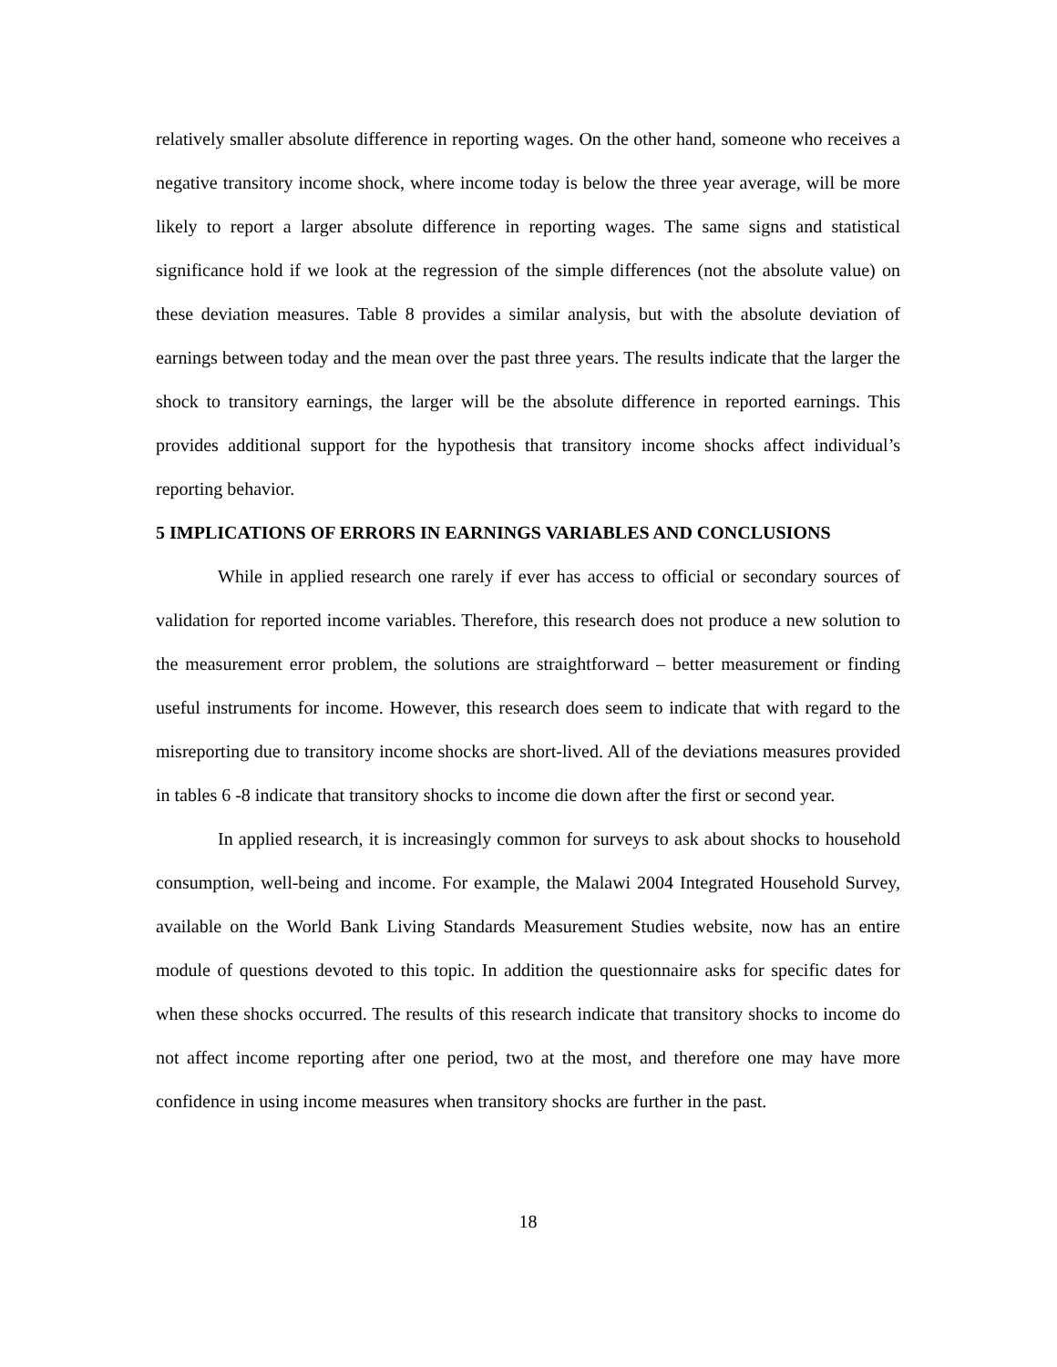relatively smaller absolute difference in reporting wages. On the other hand, someone who receives a negative transitory income shock, where income today is below the three year average, will be more likely to report a larger absolute difference in reporting wages. The same signs and statistical significance hold if we look at the regression of the simple differences (not the absolute value) on these deviation measures. Table 8 provides a similar analysis, but with the absolute deviation of earnings between today and the mean over the past three years. The results indicate that the larger the shock to transitory earnings, the larger will be the absolute difference in reported earnings. This provides additional support for the hypothesis that transitory income shocks affect individual’s reporting behavior.
5 IMPLICATIONS OF ERRORS IN EARNINGS VARIABLES AND CONCLUSIONS
While in applied research one rarely if ever has access to official or secondary sources of validation for reported income variables. Therefore, this research does not produce a new solution to the measurement error problem, the solutions are straightforward – better measurement or finding useful instruments for income. However, this research does seem to indicate that with regard to the misreporting due to transitory income shocks are short-lived. All of the deviations measures provided in tables 6 -8 indicate that transitory shocks to income die down after the first or second year.
In applied research, it is increasingly common for surveys to ask about shocks to household consumption, well-being and income. For example, the Malawi 2004 Integrated Household Survey, available on the World Bank Living Standards Measurement Studies website, now has an entire module of questions devoted to this topic. In addition the questionnaire asks for specific dates for when these shocks occurred. The results of this research indicate that transitory shocks to income do not affect income reporting after one period, two at the most, and therefore one may have more confidence in using income measures when transitory shocks are further in the past.
18